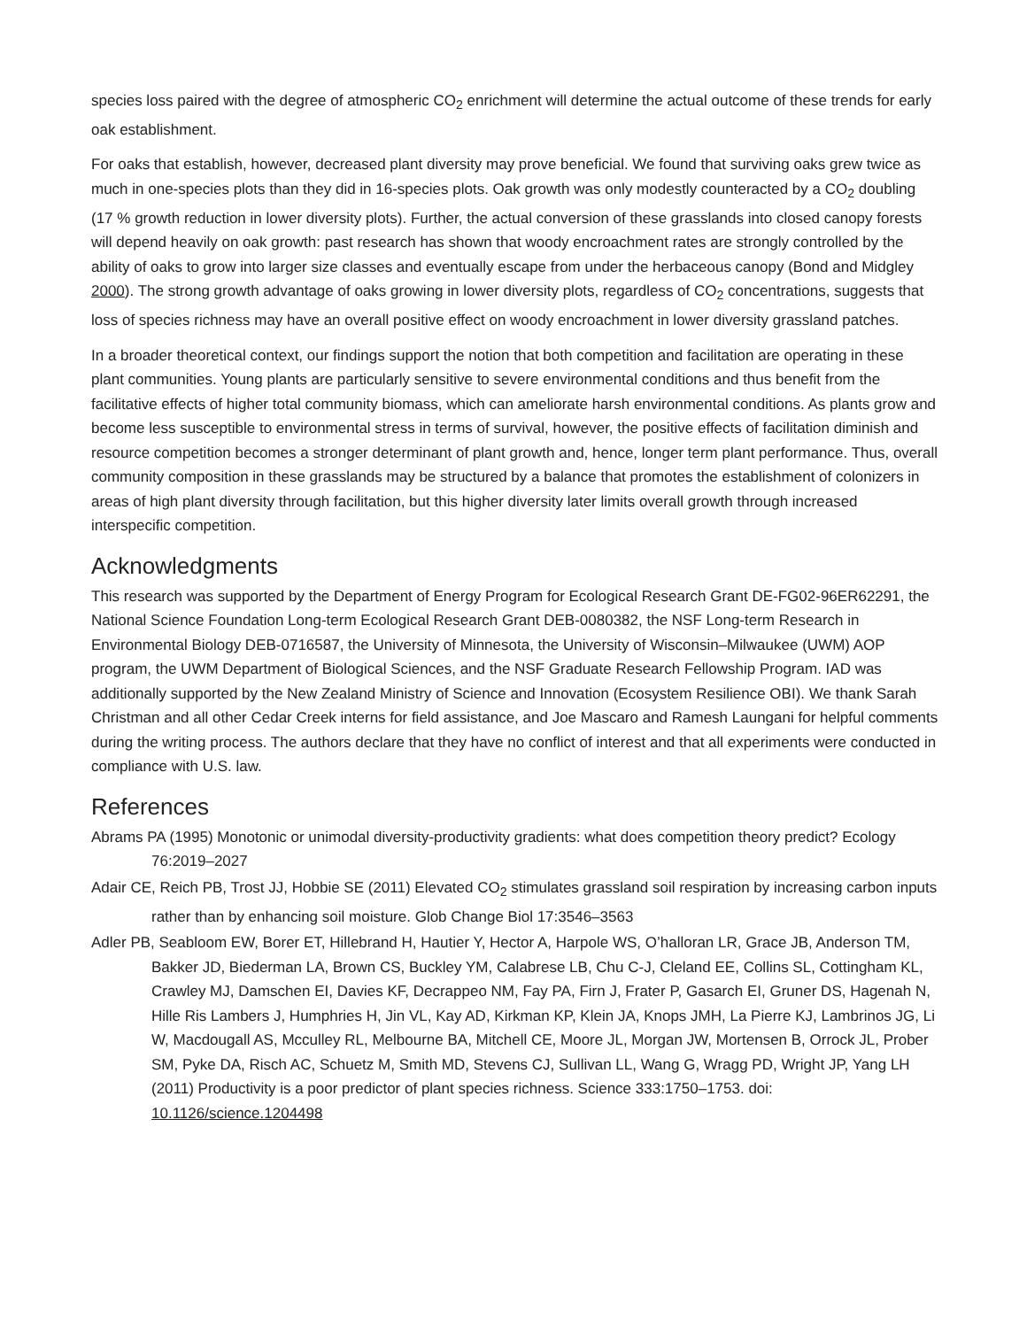species loss paired with the degree of atmospheric CO<sub>2</sub> enrichment will determine the actual outcome of these trends for early oak establishment.
For oaks that establish, however, decreased plant diversity may prove beneficial. We found that surviving oaks grew twice as much in one-species plots than they did in 16-species plots. Oak growth was only modestly counteracted by a CO<sub>2</sub> doubling (17 % growth reduction in lower diversity plots). Further, the actual conversion of these grasslands into closed canopy forests will depend heavily on oak growth: past research has shown that woody encroachment rates are strongly controlled by the ability of oaks to grow into larger size classes and eventually escape from under the herbaceous canopy (Bond and Midgley 2000). The strong growth advantage of oaks growing in lower diversity plots, regardless of CO<sub>2</sub> concentrations, suggests that loss of species richness may have an overall positive effect on woody encroachment in lower diversity grassland patches.
In a broader theoretical context, our findings support the notion that both competition and facilitation are operating in these plant communities. Young plants are particularly sensitive to severe environmental conditions and thus benefit from the facilitative effects of higher total community biomass, which can ameliorate harsh environmental conditions. As plants grow and become less susceptible to environmental stress in terms of survival, however, the positive effects of facilitation diminish and resource competition becomes a stronger determinant of plant growth and, hence, longer term plant performance. Thus, overall community composition in these grasslands may be structured by a balance that promotes the establishment of colonizers in areas of high plant diversity through facilitation, but this higher diversity later limits overall growth through increased interspecific competition.
Acknowledgments
This research was supported by the Department of Energy Program for Ecological Research Grant DE-FG02-96ER62291, the National Science Foundation Long-term Ecological Research Grant DEB-0080382, the NSF Long-term Research in Environmental Biology DEB-0716587, the University of Minnesota, the University of Wisconsin–Milwaukee (UWM) AOP program, the UWM Department of Biological Sciences, and the NSF Graduate Research Fellowship Program. IAD was additionally supported by the New Zealand Ministry of Science and Innovation (Ecosystem Resilience OBI). We thank Sarah Christman and all other Cedar Creek interns for field assistance, and Joe Mascaro and Ramesh Laungani for helpful comments during the writing process. The authors declare that they have no conflict of interest and that all experiments were conducted in compliance with U.S. law.
References
Abrams PA (1995) Monotonic or unimodal diversity-productivity gradients: what does competition theory predict? Ecology 76:2019–2027
Adair CE, Reich PB, Trost JJ, Hobbie SE (2011) Elevated CO<sub>2</sub> stimulates grassland soil respiration by increasing carbon inputs rather than by enhancing soil moisture. Glob Change Biol 17:3546–3563
Adler PB, Seabloom EW, Borer ET, Hillebrand H, Hautier Y, Hector A, Harpole WS, O’halloran LR, Grace JB, Anderson TM, Bakker JD, Biederman LA, Brown CS, Buckley YM, Calabrese LB, Chu C-J, Cleland EE, Collins SL, Cottingham KL, Crawley MJ, Damschen EI, Davies KF, Decrappeo NM, Fay PA, Firn J, Frater P, Gasarch EI, Gruner DS, Hagenah N, Hille Ris Lambers J, Humphries H, Jin VL, Kay AD, Kirkman KP, Klein JA, Knops JMH, La Pierre KJ, Lambrinos JG, Li W, Macdougall AS, Mcculley RL, Melbourne BA, Mitchell CE, Moore JL, Morgan JW, Mortensen B, Orrock JL, Prober SM, Pyke DA, Risch AC, Schuetz M, Smith MD, Stevens CJ, Sullivan LL, Wang G, Wragg PD, Wright JP, Yang LH (2011) Productivity is a poor predictor of plant species richness. Science 333:1750–1753. doi: 10.1126/science.1204498